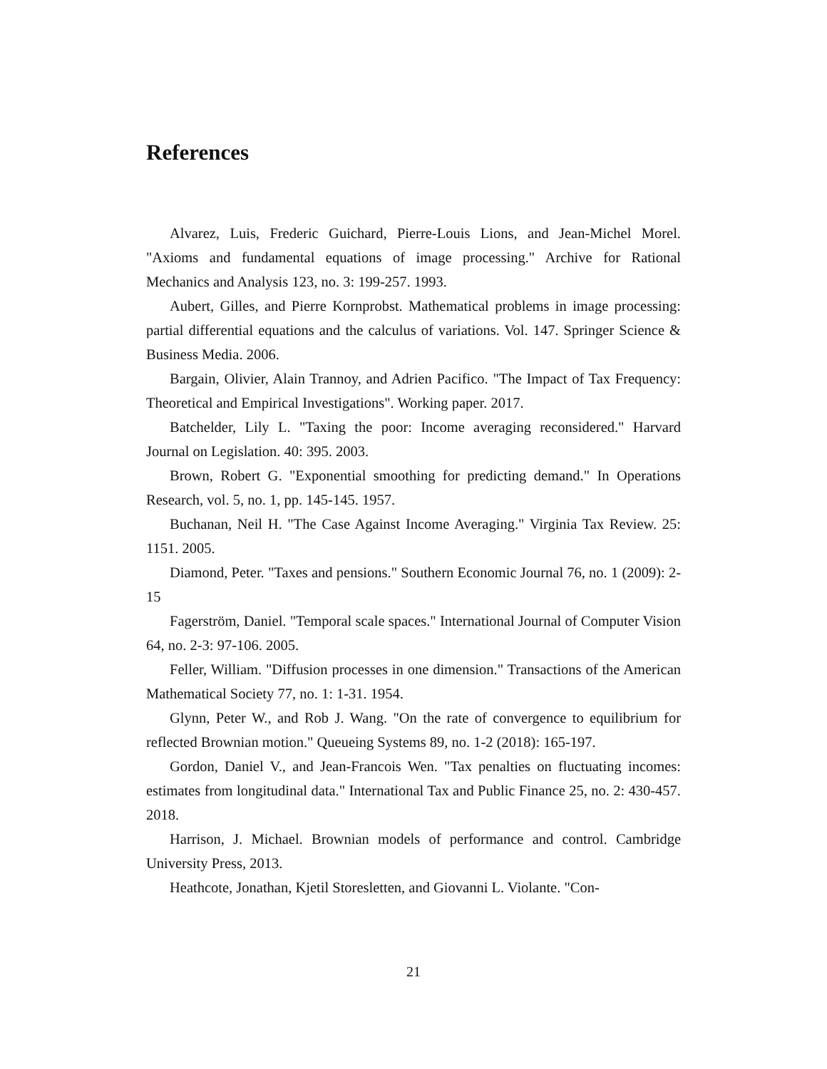References
Alvarez, Luis, Frederic Guichard, Pierre-Louis Lions, and Jean-Michel Morel. "Axioms and fundamental equations of image processing." Archive for Rational Mechanics and Analysis 123, no. 3: 199-257. 1993.
Aubert, Gilles, and Pierre Kornprobst. Mathematical problems in image processing: partial differential equations and the calculus of variations. Vol. 147. Springer Science & Business Media. 2006.
Bargain, Olivier, Alain Trannoy, and Adrien Pacifico. "The Impact of Tax Frequency: Theoretical and Empirical Investigations". Working paper. 2017.
Batchelder, Lily L. "Taxing the poor: Income averaging reconsidered." Harvard Journal on Legislation. 40: 395. 2003.
Brown, Robert G. "Exponential smoothing for predicting demand." In Operations Research, vol. 5, no. 1, pp. 145-145. 1957.
Buchanan, Neil H. "The Case Against Income Averaging." Virginia Tax Review. 25: 1151. 2005.
Diamond, Peter. "Taxes and pensions." Southern Economic Journal 76, no. 1 (2009): 2-15
Fagerström, Daniel. "Temporal scale spaces." International Journal of Computer Vision 64, no. 2-3: 97-106. 2005.
Feller, William. "Diffusion processes in one dimension." Transactions of the American Mathematical Society 77, no. 1: 1-31. 1954.
Glynn, Peter W., and Rob J. Wang. "On the rate of convergence to equilibrium for reflected Brownian motion." Queueing Systems 89, no. 1-2 (2018): 165-197.
Gordon, Daniel V., and Jean-Francois Wen. "Tax penalties on fluctuating incomes: estimates from longitudinal data." International Tax and Public Finance 25, no. 2: 430-457. 2018.
Harrison, J. Michael. Brownian models of performance and control. Cambridge University Press, 2013.
Heathcote, Jonathan, Kjetil Storesletten, and Giovanni L. Violante. "Con-
21